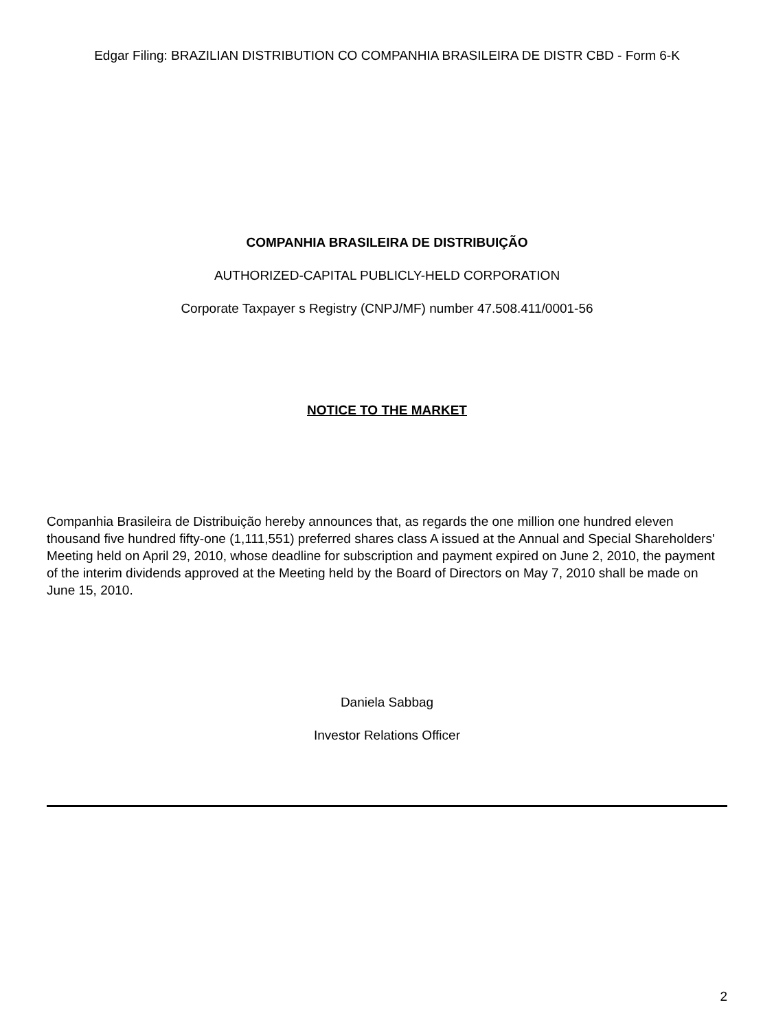Edgar Filing: BRAZILIAN DISTRIBUTION CO COMPANHIA BRASILEIRA DE DISTR CBD - Form 6-K
COMPANHIA BRASILEIRA DE DISTRIBUIÇÃO
AUTHORIZED-CAPITAL PUBLICLY-HELD CORPORATION
Corporate Taxpayer s Registry (CNPJ/MF) number 47.508.411/0001-56
NOTICE TO THE MARKET
Companhia Brasileira de Distribuição hereby announces that, as regards the one million one hundred eleven thousand five hundred fifty-one (1,111,551) preferred shares class A issued at the Annual and Special Shareholders' Meeting held on April 29, 2010, whose deadline for subscription and payment expired on June 2, 2010, the payment of the interim dividends approved at the Meeting held by the Board of Directors on May 7, 2010 shall be made on June 15, 2010.
Daniela Sabbag
Investor Relations Officer
2